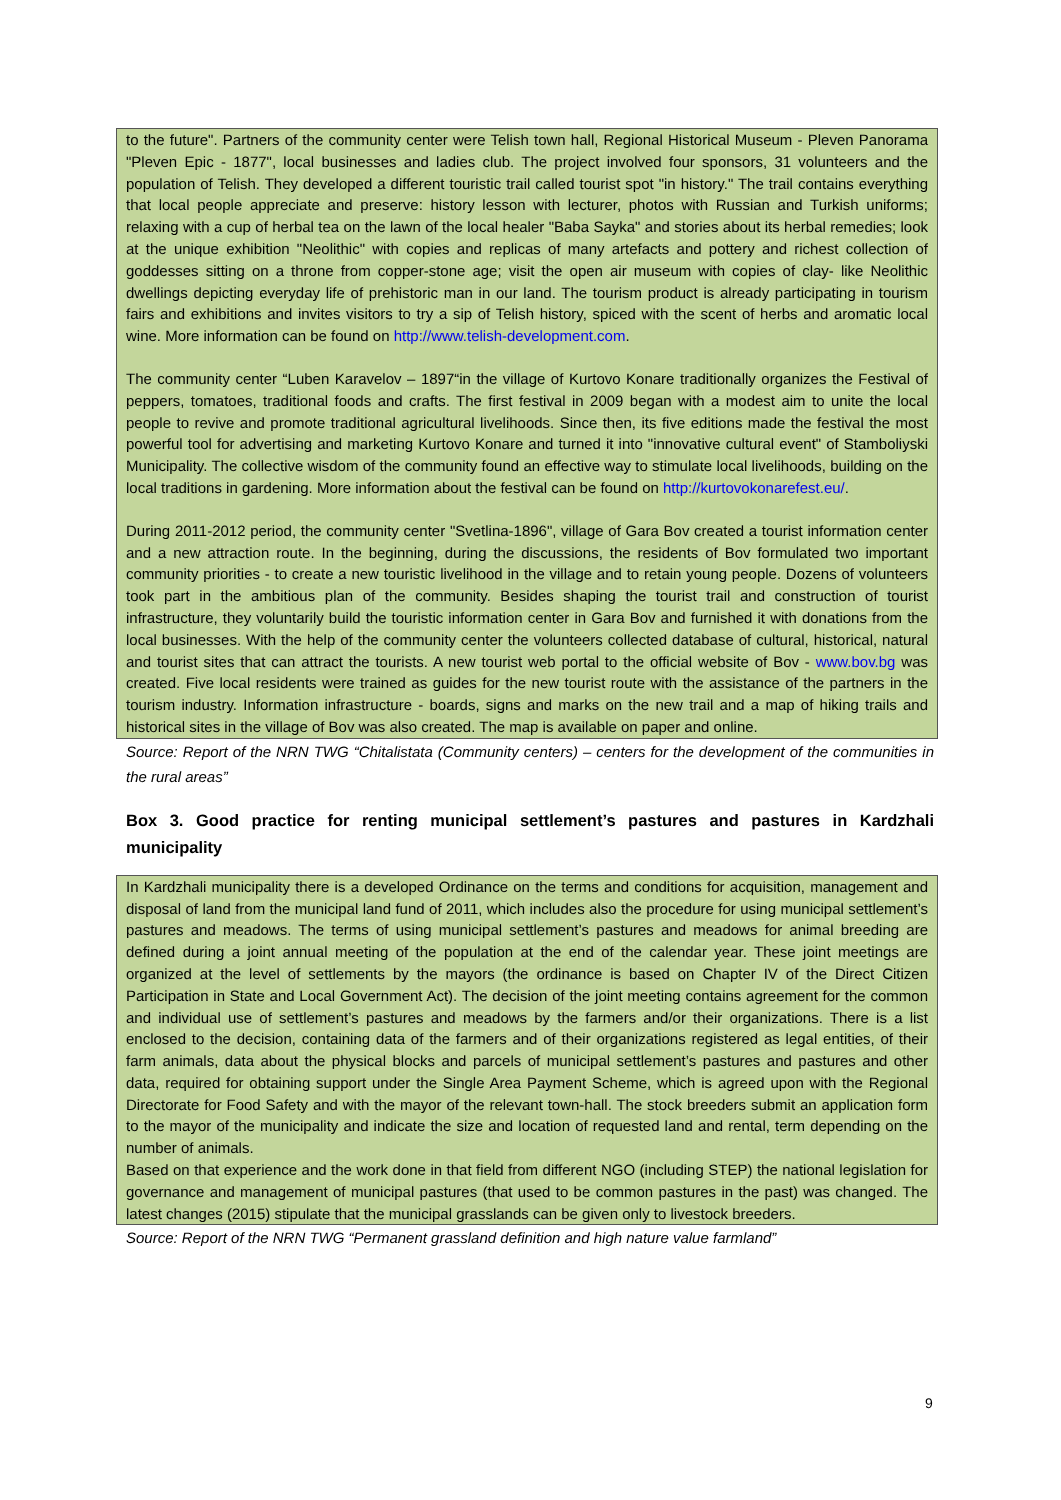to the future". Partners of the community center were Telish town hall, Regional Historical Museum - Pleven Panorama "Pleven Epic - 1877", local businesses and ladies club. The project involved four sponsors, 31 volunteers and the population of Telish. They developed a different touristic trail called tourist spot "in history." The trail contains everything that local people appreciate and preserve: history lesson with lecturer, photos with Russian and Turkish uniforms; relaxing with a cup of herbal tea on the lawn of the local healer "Baba Sayka" and stories about its herbal remedies; look at the unique exhibition "Neolithic" with copies and replicas of many artefacts and pottery and richest collection of goddesses sitting on a throne from copper-stone age; visit the open air museum with copies of clay- like Neolithic dwellings depicting everyday life of prehistoric man in our land. The tourism product is already participating in tourism fairs and exhibitions and invites visitors to try a sip of Telish history, spiced with the scent of herbs and aromatic local wine. More information can be found on http://www.telish-development.com.
The community center “Luben Karavelov – 1897“in the village of Kurtovo Konare traditionally organizes the Festival of peppers, tomatoes, traditional foods and crafts. The first festival in 2009 began with a modest aim to unite the local people to revive and promote traditional agricultural livelihoods. Since then, its five editions made the festival the most powerful tool for advertising and marketing Kurtovo Konare and turned it into "innovative cultural event" of Stamboliyski Municipality. The collective wisdom of the community found an effective way to stimulate local livelihoods, building on the local traditions in gardening. More information about the festival can be found on http://kurtovokonarefest.eu/.
During 2011-2012 period, the community center "Svetlina-1896", village of Gara Bov created a tourist information center and a new attraction route. In the beginning, during the discussions, the residents of Bov formulated two important community priorities - to create a new touristic livelihood in the village and to retain young people. Dozens of volunteers took part in the ambitious plan of the community. Besides shaping the tourist trail and construction of tourist infrastructure, they voluntarily build the touristic information center in Gara Bov and furnished it with donations from the local businesses. With the help of the community center the volunteers collected database of cultural, historical, natural and tourist sites that can attract the tourists. A new tourist web portal to the official website of Bov - www.bov.bg was created. Five local residents were trained as guides for the new tourist route with the assistance of the partners in the tourism industry. Information infrastructure - boards, signs and marks on the new trail and a map of hiking trails and historical sites in the village of Bov was also created. The map is available on paper and online.
Source: Report of the NRN TWG “Chitalistata (Community centers) – centers for the development of the communities in the rural areas”
Box 3. Good practice for renting municipal settlement’s pastures and pastures in Kardzhali municipality
In Kardzhali municipality there is a developed Ordinance on the terms and conditions for acquisition, management and disposal of land from the municipal land fund of 2011, which includes also the procedure for using municipal settlement’s pastures and meadows. The terms of using municipal settlement’s pastures and meadows for animal breeding are defined during a joint annual meeting of the population at the end of the calendar year. These joint meetings are organized at the level of settlements by the mayors (the ordinance is based on Chapter IV of the Direct Citizen Participation in State and Local Government Act). The decision of the joint meeting contains agreement for the common and individual use of settlement’s pastures and meadows by the farmers and/or their organizations. There is a list enclosed to the decision, containing data of the farmers and of their organizations registered as legal entities, of their farm animals, data about the physical blocks and parcels of municipal settlement’s pastures and pastures and other data, required for obtaining support under the Single Area Payment Scheme, which is agreed upon with the Regional Directorate for Food Safety and with the mayor of the relevant town-hall. The stock breeders submit an application form to the mayor of the municipality and indicate the size and location of requested land and rental, term depending on the number of animals.
Based on that experience and the work done in that field from different NGO (including STEP) the national legislation for governance and management of municipal pastures (that used to be common pastures in the past) was changed. The latest changes (2015) stipulate that the municipal grasslands can be given only to livestock breeders.
Source: Report of the NRN TWG “Permanent grassland definition and high nature value farmland”
9